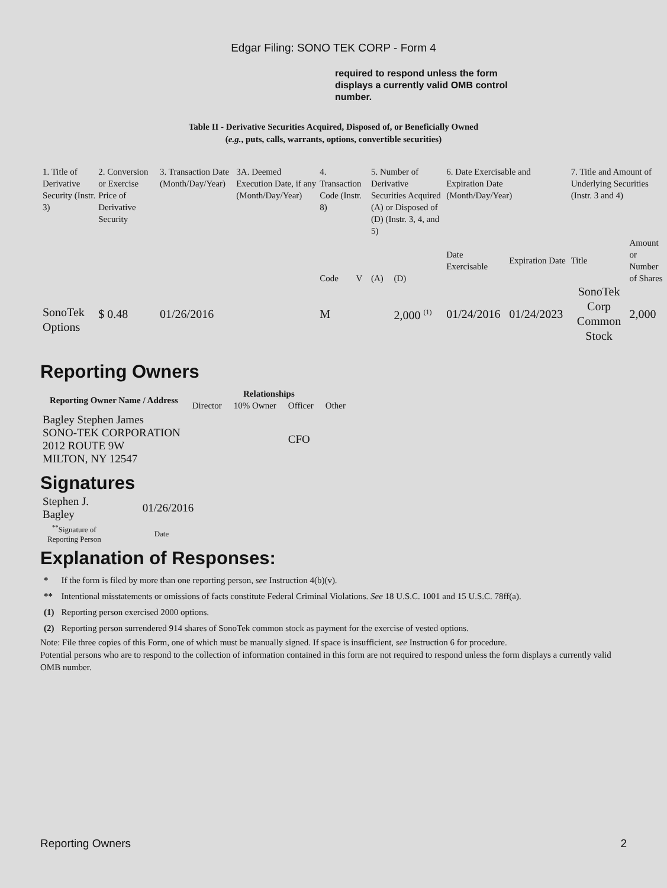Edgar Filing: SONO TEK CORP - Form 4
required to respond unless the form displays a currently valid OMB control number.
Table II - Derivative Securities Acquired, Disposed of, or Beneficially Owned
(e.g., puts, calls, warrants, options, convertible securities)
| 1. Title of Derivative Security (Instr. 3) | 2. Conversion or Exercise Price of Derivative Security | 3. Transaction Date (Month/Day/Year) | 3A. Deemed Execution Date, if any (Month/Day/Year) | 4. Transaction Code (Instr. 8) | | 5. Number of Derivative Securities Acquired (A) or Disposed of (D) (Instr. 3, 4, and 5) | | 6. Date Exercisable and Expiration Date (Month/Day/Year) | | 7. Title and Amount of Underlying Securities (Instr. 3 and 4) | |
| | | | | Code | V | (A) | (D) | Date Exercisable | Expiration Date | Title | Amount or Number of Shares |
| SonoTek Options | $ 0.48 | 01/26/2016 | | M | | | 2,000 <sup>(1)</sup> | 01/24/2016 | 01/24/2023 | SonoTek Corp Common Stock | 2,000 |
Reporting Owners
| Reporting Owner Name / Address | Relationships | | | |
| --- | --- | --- | --- | --- |
| | Director | 10% Owner | Officer | Other |
| Bagley Stephen James SONO-TEK CORPORATION 2012 ROUTE 9W MILTON, NY 12547 | | | CFO | |
Signatures
| Stephen J. Bagley | 01/26/2016 |
| <sup>**</sup> Signature of Reporting Person | Date |
Explanation of Responses:
| * | If the form is filed by more than one reporting person, see Instruction 4(b)(v). |
| ** | Intentional misstatements or omissions of facts constitute Federal Criminal Violations. See 18 U.S.C. 1001 and 15 U.S.C. 78ff(a). |
| (1) | Reporting person exercised 2000 options. |
| (2) | Reporting person surrendered 914 shares of SonoTek common stock as payment for the exercise of vested options. |
Note: File three copies of this Form, one of which must be manually signed. If space is insufficient, see Instruction 6 for procedure.
Potential persons who are to respond to the collection of information contained in this form are not required to respond unless the form displays a currently valid OMB number.
Reporting Owners 2